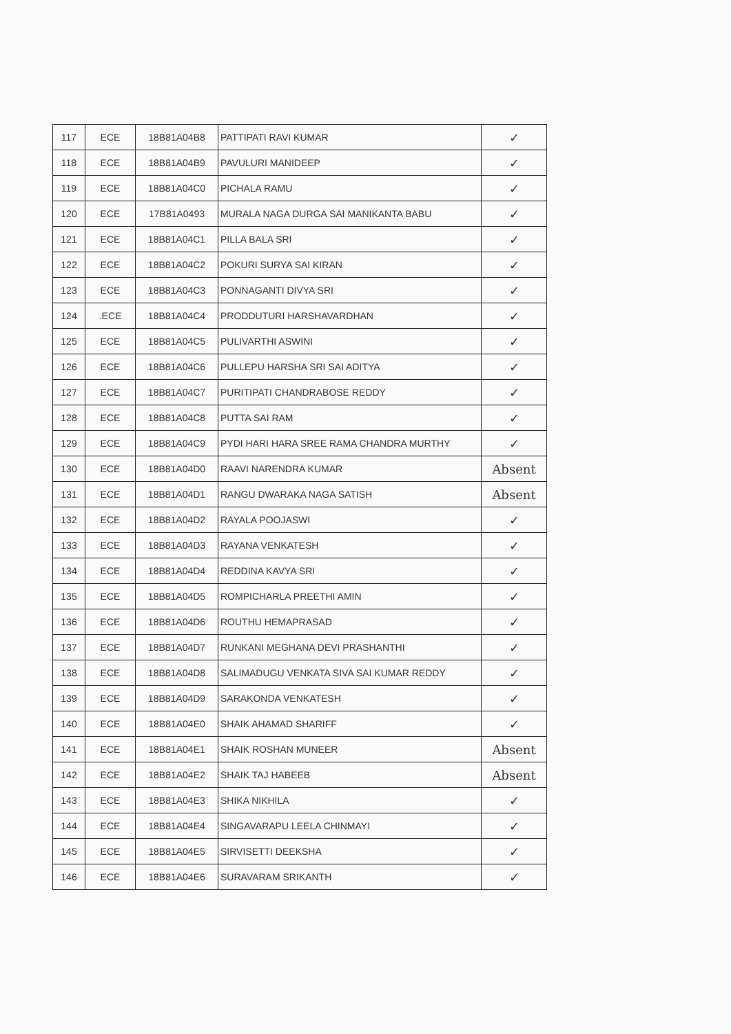| 117 | ECE | 18B81A04B8 | PATTIPATI RAVI KUMAR | ✓ |
| 118 | ECE | 18B81A04B9 | PAVULURI MANIDEEP | ✓ |
| 119 | ECE | 18B81A04C0 | PICHALA RAMU | ✓ |
| 120 | ECE | 17B81A0493 | MURALA NAGA DURGA SAI MANIKANTA BABU | ✓ |
| 121 | ECE | 18B81A04C1 | PILLA BALA SRI | ✓ |
| 122 | ECE | 18B81A04C2 | POKURI SURYA SAI KIRAN | ✓ |
| 123 | ECE | 18B81A04C3 | PONNAGANTI DIVYA SRI | ✓ |
| 124 | .ECE | 18B81A04C4 | PRODDUTURI HARSHAVARDHAN | ✓ |
| 125 | ECE | 18B81A04C5 | PULIVARTHI ASWINI | ✓ |
| 126 | ECE | 18B81A04C6 | PULLEPU HARSHA SRI SAI ADITYA | ✓ |
| 127 | ECE | 18B81A04C7 | PURITIPATI CHANDRABOSE REDDY | ✓ |
| 128 | ECE | 18B81A04C8 | PUTTA SAI RAM | ✓ |
| 129 | ECE | 18B81A04C9 | PYDI HARI HARA SREE RAMA CHANDRA MURTHY | ✓ |
| 130 | ECE | 18B81A04D0 | RAAVI NARENDRA KUMAR | Absent |
| 131 | ECE | 18B81A04D1 | RANGU DWARAKA NAGA SATISH | Absent |
| 132 | ECE | 18B81A04D2 | RAYALA POOJASWI | ✓ |
| 133 | ECE | 18B81A04D3 | RAYANA VENKATESH | ✓ |
| 134 | ECE | 18B81A04D4 | REDDINA KAVYA SRI | ✓ |
| 135 | ECE | 18B81A04D5 | ROMPICHARLA PREETHI AMIN | ✓ |
| 136 | ECE | 18B81A04D6 | ROUTHU HEMAPRASAD | ✓ |
| 137 | ECE | 18B81A04D7 | RUNKANI MEGHANA DEVI PRASHANTHI | ✓ |
| 138 | ECE | 18B81A04D8 | SALIMADUGU VENKATA SIVA SAI KUMAR REDDY | ✓ |
| 139 | ECE | 18B81A04D9 | SARAKONDA VENKATESH | ✓ |
| 140 | ECE | 18B81A04E0 | SHAIK AHAMAD SHARIFF | ✓ |
| 141 | ECE | 18B81A04E1 | SHAIK ROSHAN MUNEER | Absent |
| 142 | ECE | 18B81A04E2 | SHAIK TAJ HABEEB | Absent |
| 143 | ECE | 18B81A04E3 | SHIKA NIKHILA | ✓ |
| 144 | ECE | 18B81A04E4 | SINGAVARAPU LEELA CHINMAYI | ✓ |
| 145 | ECE | 18B81A04E5 | SIRVISETTI DEEKSHA | ✓ |
| 146 | ECE | 18B81A04E6 | SURAVARAM SRIKANTH | ✓ |